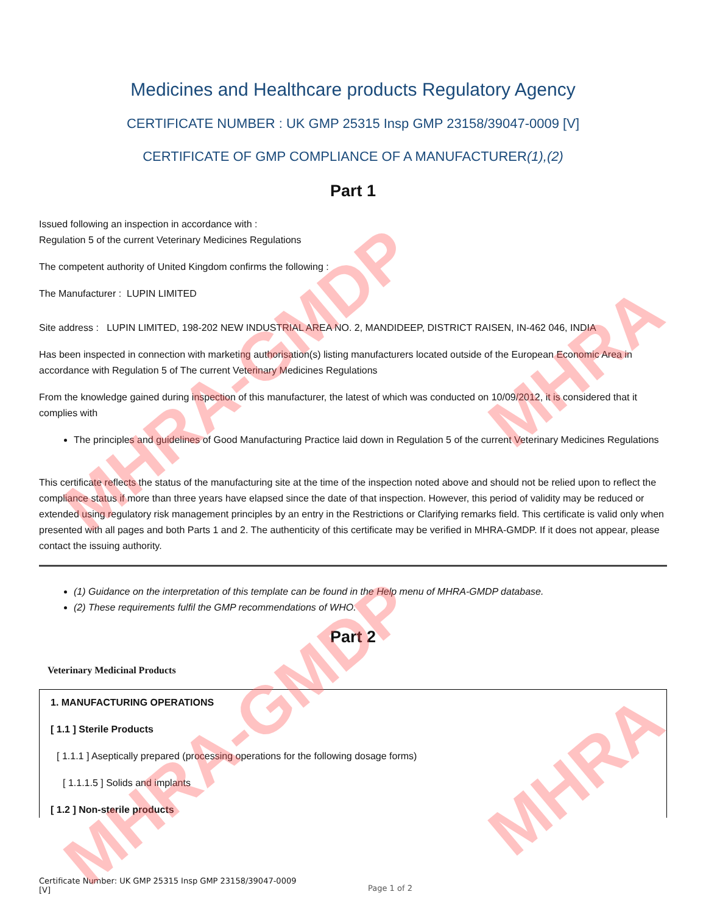Medicines and Healthcare products Regulatory Agency
CERTIFICATE NUMBER : UK GMP 25315 Insp GMP 23158/39047-0009 [V]
CERTIFICATE OF GMP COMPLIANCE OF A MANUFACTURER(1),(2)
Part 1
Issued following an inspection in accordance with :
Regulation 5 of the current Veterinary Medicines Regulations
The competent authority of United Kingdom confirms the following :
The Manufacturer : LUPIN LIMITED
Site address : LUPIN LIMITED, 198-202 NEW INDUSTRIAL AREA NO. 2, MANDIDEEP, DISTRICT RAISEN, IN-462 046, INDIA
Has been inspected in connection with marketing authorisation(s) listing manufacturers located outside of the European Economic Area in accordance with Regulation 5 of The current Veterinary Medicines Regulations
From the knowledge gained during inspection of this manufacturer, the latest of which was conducted on 10/09/2012, it is considered that it complies with
The principles and guidelines of Good Manufacturing Practice laid down in Regulation 5 of the current Veterinary Medicines Regulations
This certificate reflects the status of the manufacturing site at the time of the inspection noted above and should not be relied upon to reflect the compliance status if more than three years have elapsed since the date of that inspection. However, this period of validity may be reduced or extended using regulatory risk management principles by an entry in the Restrictions or Clarifying remarks field. This certificate is valid only when presented with all pages and both Parts 1 and 2. The authenticity of this certificate may be verified in MHRA-GMDP. If it does not appear, please contact the issuing authority.
(1) Guidance on the interpretation of this template can be found in the Help menu of MHRA-GMDP database.
(2) These requirements fulfil the GMP recommendations of WHO.
Part 2
Veterinary Medicinal Products
1. MANUFACTURING OPERATIONS
[ 1.1 ] Sterile Products
[ 1.1.1 ] Aseptically prepared (processing operations for the following dosage forms)
[ 1.1.1.5 ] Solids and implants
[ 1.2 ] Non-sterile products
Certificate Number: UK GMP 25315 Insp GMP 23158/39047-0009 [V]
Page 1 of 2
MHRA-GMDP
MHRA-GMDP
MHRA
MHRA